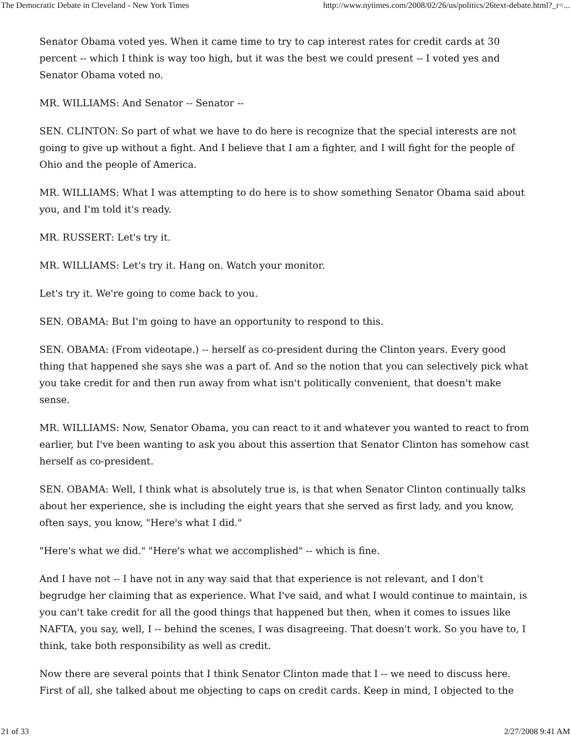The Democratic Debate in Cleveland - New York Times http://www.nytimes.com/2008/02/26/us/politics/26text-debate.html?_r=...
Senator Obama voted yes. When it came time to try to cap interest rates for credit cards at 30 percent -- which I think is way too high, but it was the best we could present -- I voted yes and Senator Obama voted no.
MR. WILLIAMS: And Senator -- Senator --
SEN. CLINTON: So part of what we have to do here is recognize that the special interests are not going to give up without a fight. And I believe that I am a fighter, and I will fight for the people of Ohio and the people of America.
MR. WILLIAMS: What I was attempting to do here is to show something Senator Obama said about you, and I'm told it's ready.
MR. RUSSERT: Let's try it.
MR. WILLIAMS: Let's try it. Hang on. Watch your monitor.
Let's try it. We're going to come back to you.
SEN. OBAMA: But I'm going to have an opportunity to respond to this.
SEN. OBAMA: (From videotape.) -- herself as co-president during the Clinton years. Every good thing that happened she says she was a part of. And so the notion that you can selectively pick what you take credit for and then run away from what isn't politically convenient, that doesn't make sense.
MR. WILLIAMS: Now, Senator Obama, you can react to it and whatever you wanted to react to from earlier, but I've been wanting to ask you about this assertion that Senator Clinton has somehow cast herself as co-president.
SEN. OBAMA: Well, I think what is absolutely true is, is that when Senator Clinton continually talks about her experience, she is including the eight years that she served as first lady, and you know, often says, you know, "Here's what I did."
"Here's what we did." "Here's what we accomplished" -- which is fine.
And I have not -- I have not in any way said that that experience is not relevant, and I don't begrudge her claiming that as experience. What I've said, and what I would continue to maintain, is you can't take credit for all the good things that happened but then, when it comes to issues like NAFTA, you say, well, I -- behind the scenes, I was disagreeing. That doesn't work. So you have to, I think, take both responsibility as well as credit.
Now there are several points that I think Senator Clinton made that I -- we need to discuss here. First of all, she talked about me objecting to caps on credit cards. Keep in mind, I objected to the
21 of 33 2/27/2008 9:41 AM